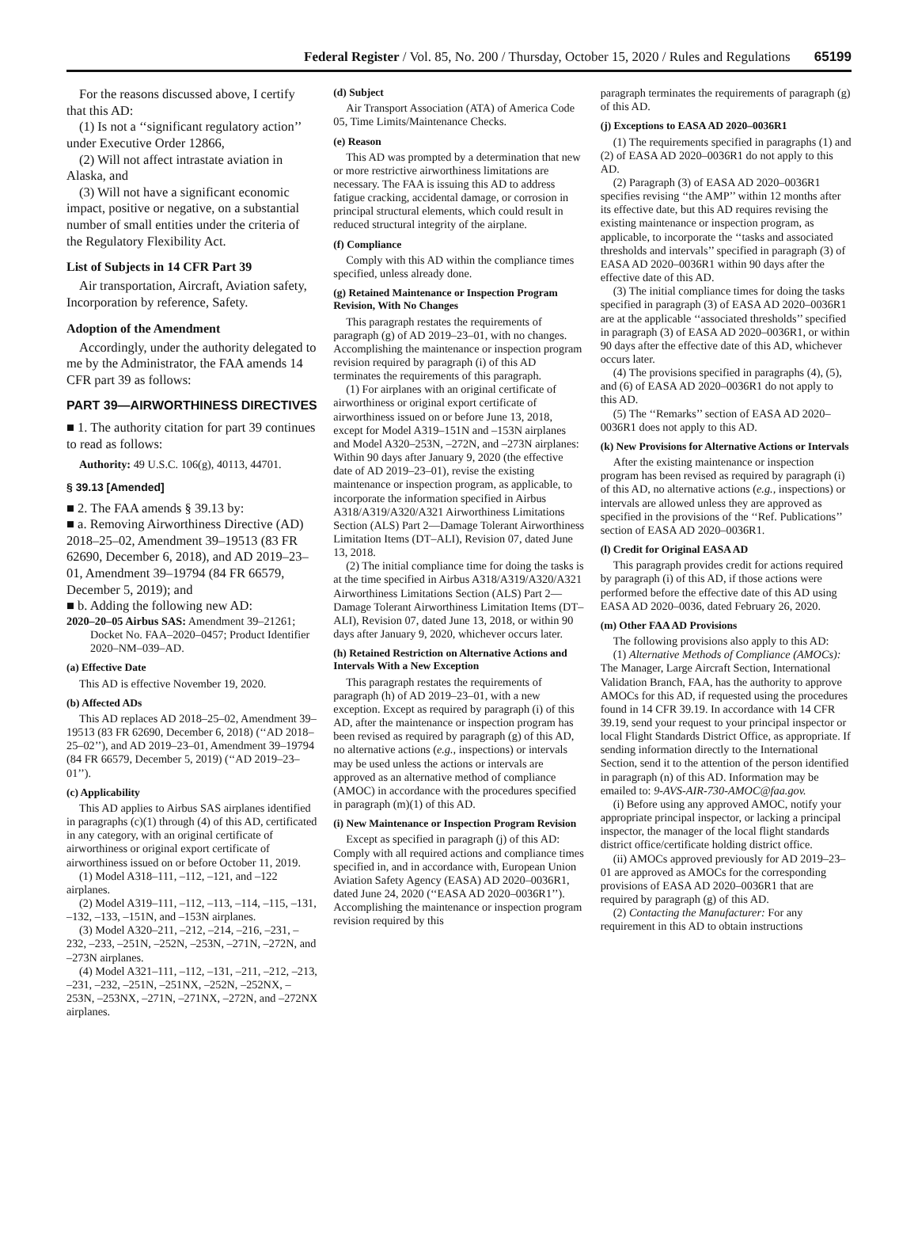Federal Register / Vol. 85, No. 200 / Thursday, October 15, 2020 / Rules and Regulations 65199
For the reasons discussed above, I certify that this AD:
(1) Is not a ‘‘significant regulatory action’’ under Executive Order 12866,
(2) Will not affect intrastate aviation in Alaska, and
(3) Will not have a significant economic impact, positive or negative, on a substantial number of small entities under the criteria of the Regulatory Flexibility Act.
List of Subjects in 14 CFR Part 39
Air transportation, Aircraft, Aviation safety, Incorporation by reference, Safety.
Adoption of the Amendment
Accordingly, under the authority delegated to me by the Administrator, the FAA amends 14 CFR part 39 as follows:
PART 39—AIRWORTHINESS DIRECTIVES
■ 1. The authority citation for part 39 continues to read as follows:
Authority: 49 U.S.C. 106(g), 40113, 44701.
§ 39.13 [Amended]
■ 2. The FAA amends § 39.13 by:
■ a. Removing Airworthiness Directive (AD) 2018–25–02, Amendment 39–19513 (83 FR 62690, December 6, 2018), and AD 2019–23–01, Amendment 39–19794 (84 FR 66579, December 5, 2019); and
■ b. Adding the following new AD:
2020–20–05 Airbus SAS: Amendment 39–21261; Docket No. FAA–2020–0457; Product Identifier 2020–NM–039–AD.
(a) Effective Date
This AD is effective November 19, 2020.
(b) Affected ADs
This AD replaces AD 2018–25–02, Amendment 39–19513 (83 FR 62690, December 6, 2018) (‘‘AD 2018–25–02’’), and AD 2019–23–01, Amendment 39–19794 (84 FR 66579, December 5, 2019) (‘‘AD 2019–23–01’’).
(c) Applicability
This AD applies to Airbus SAS airplanes identified in paragraphs (c)(1) through (4) of this AD, certificated in any category, with an original certificate of airworthiness or original export certificate of airworthiness issued on or before October 11, 2019.
(1) Model A318–111, –112, –121, and –122 airplanes.
(2) Model A319–111, –112, –113, –114, –115, –131, –132, –133, –151N, and –153N airplanes.
(3) Model A320–211, –212, –214, –216, –231, –232, –233, –251N, –252N, –253N, –271N, –272N, and –273N airplanes.
(4) Model A321–111, –112, –131, –211, –212, –213, –231, –232, –251N, –251NX, –252N, –252NX, –253N, –253NX, –271N, –271NX, –272N, and –272NX airplanes.
(d) Subject
Air Transport Association (ATA) of America Code 05, Time Limits/Maintenance Checks.
(e) Reason
This AD was prompted by a determination that new or more restrictive airworthiness limitations are necessary. The FAA is issuing this AD to address fatigue cracking, accidental damage, or corrosion in principal structural elements, which could result in reduced structural integrity of the airplane.
(f) Compliance
Comply with this AD within the compliance times specified, unless already done.
(g) Retained Maintenance or Inspection Program Revision, With No Changes
This paragraph restates the requirements of paragraph (g) of AD 2019–23–01, with no changes. Accomplishing the maintenance or inspection program revision required by paragraph (i) of this AD terminates the requirements of this paragraph.
(1) For airplanes with an original certificate of airworthiness or original export certificate of airworthiness issued on or before June 13, 2018, except for Model A319–151N and –153N airplanes and Model A320–253N, –272N, and –273N airplanes: Within 90 days after January 9, 2020 (the effective date of AD 2019–23–01), revise the existing maintenance or inspection program, as applicable, to incorporate the information specified in Airbus A318/A319/A320/A321 Airworthiness Limitations Section (ALS) Part 2—Damage Tolerant Airworthiness Limitation Items (DT–ALI), Revision 07, dated June 13, 2018.
(2) The initial compliance time for doing the tasks is at the time specified in Airbus A318/A319/A320/A321 Airworthiness Limitations Section (ALS) Part 2—Damage Tolerant Airworthiness Limitation Items (DT–ALI), Revision 07, dated June 13, 2018, or within 90 days after January 9, 2020, whichever occurs later.
(h) Retained Restriction on Alternative Actions and Intervals With a New Exception
This paragraph restates the requirements of paragraph (h) of AD 2019–23–01, with a new exception. Except as required by paragraph (i) of this AD, after the maintenance or inspection program has been revised as required by paragraph (g) of this AD, no alternative actions (e.g., inspections) or intervals may be used unless the actions or intervals are approved as an alternative method of compliance (AMOC) in accordance with the procedures specified in paragraph (m)(1) of this AD.
(i) New Maintenance or Inspection Program Revision
Except as specified in paragraph (j) of this AD: Comply with all required actions and compliance times specified in, and in accordance with, European Union Aviation Safety Agency (EASA) AD 2020–0036R1, dated June 24, 2020 (‘‘EASA AD 2020–0036R1’’). Accomplishing the maintenance or inspection program revision required by this
paragraph terminates the requirements of paragraph (g) of this AD.
(j) Exceptions to EASA AD 2020–0036R1
(1) The requirements specified in paragraphs (1) and (2) of EASA AD 2020–0036R1 do not apply to this AD.
(2) Paragraph (3) of EASA AD 2020–0036R1 specifies revising ‘‘the AMP’’ within 12 months after its effective date, but this AD requires revising the existing maintenance or inspection program, as applicable, to incorporate the ‘‘tasks and associated thresholds and intervals’’ specified in paragraph (3) of EASA AD 2020–0036R1 within 90 days after the effective date of this AD.
(3) The initial compliance times for doing the tasks specified in paragraph (3) of EASA AD 2020–0036R1 are at the applicable ‘‘associated thresholds’’ specified in paragraph (3) of EASA AD 2020–0036R1, or within 90 days after the effective date of this AD, whichever occurs later.
(4) The provisions specified in paragraphs (4), (5), and (6) of EASA AD 2020–0036R1 do not apply to this AD.
(5) The ‘‘Remarks’’ section of EASA AD 2020–0036R1 does not apply to this AD.
(k) New Provisions for Alternative Actions or Intervals
After the existing maintenance or inspection program has been revised as required by paragraph (i) of this AD, no alternative actions (e.g., inspections) or intervals are allowed unless they are approved as specified in the provisions of the ‘‘Ref. Publications’’ section of EASA AD 2020–0036R1.
(l) Credit for Original EASA AD
This paragraph provides credit for actions required by paragraph (i) of this AD, if those actions were performed before the effective date of this AD using EASA AD 2020–0036, dated February 26, 2020.
(m) Other FAA AD Provisions
The following provisions also apply to this AD:
(1) Alternative Methods of Compliance (AMOCs): The Manager, Large Aircraft Section, International Validation Branch, FAA, has the authority to approve AMOCs for this AD, if requested using the procedures found in 14 CFR 39.19. In accordance with 14 CFR 39.19, send your request to your principal inspector or local Flight Standards District Office, as appropriate. If sending information directly to the International Section, send it to the attention of the person identified in paragraph (n) of this AD. Information may be emailed to: 9-AVS-AIR-730-AMOC@faa.gov.
(i) Before using any approved AMOC, notify your appropriate principal inspector, or lacking a principal inspector, the manager of the local flight standards district office/certificate holding district office.
(ii) AMOCs approved previously for AD 2019–23–01 are approved as AMOCs for the corresponding provisions of EASA AD 2020–0036R1 that are required by paragraph (g) of this AD.
(2) Contacting the Manufacturer: For any requirement in this AD to obtain instructions